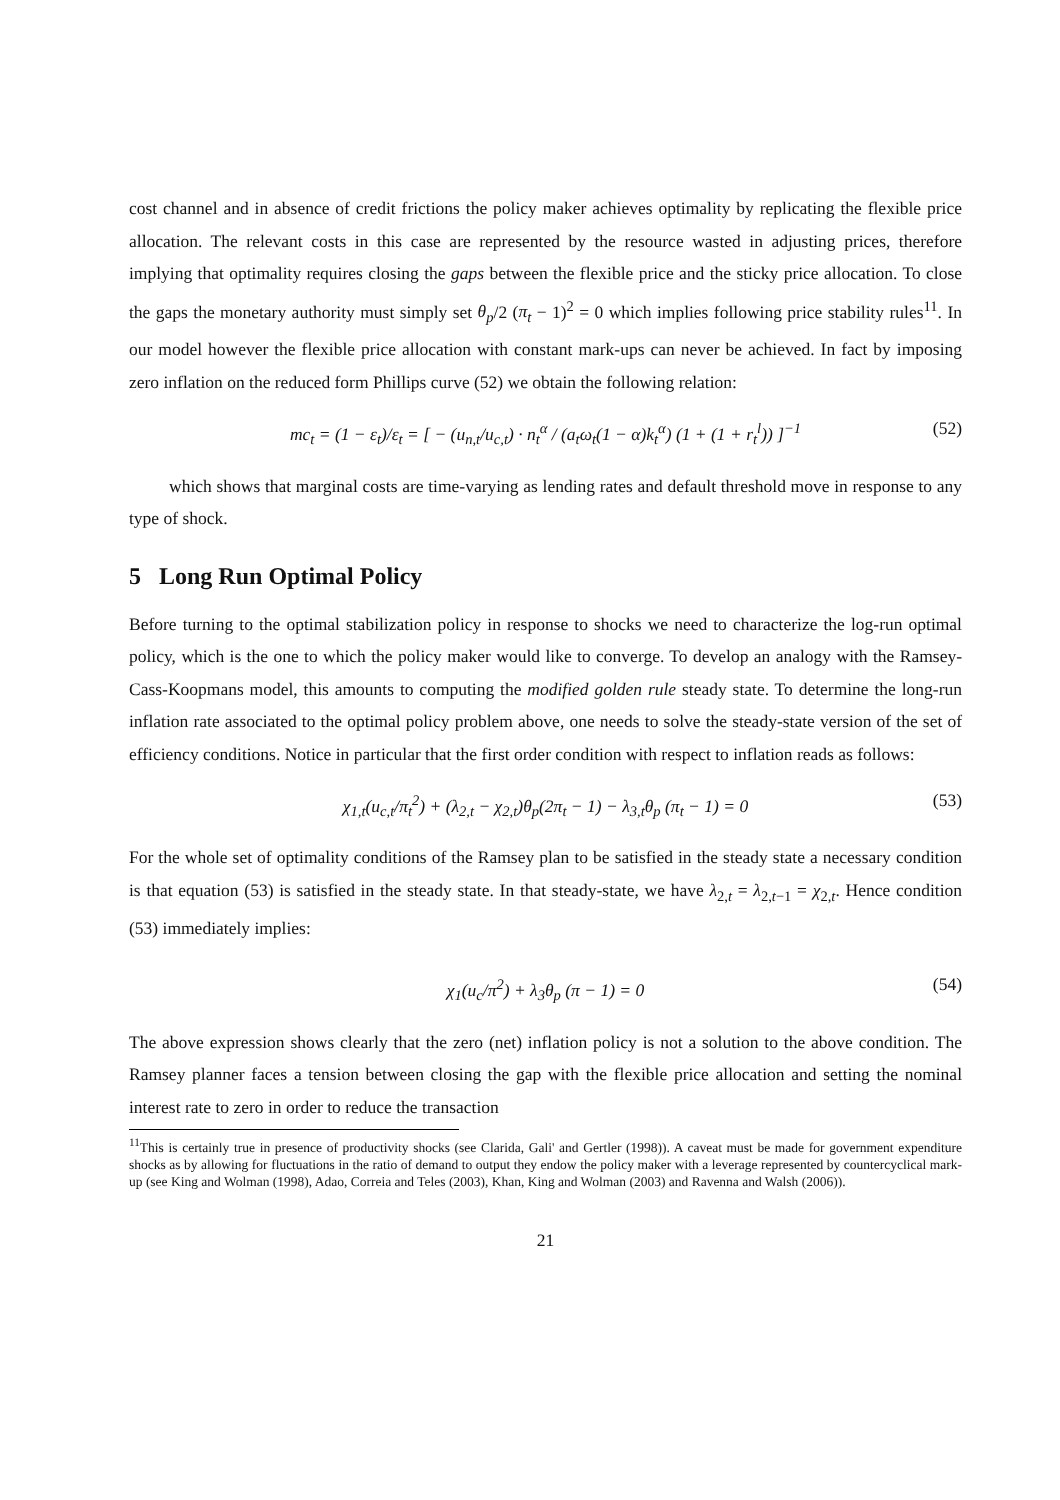cost channel and in absence of credit frictions the policy maker achieves optimality by replicating the flexible price allocation. The relevant costs in this case are represented by the resource wasted in adjusting prices, therefore implying that optimality requires closing the gaps between the flexible price and the sticky price allocation. To close the gaps the monetary authority must simply set θ<sub>p</sub>/2 (π<sub>t</sub> − 1)<sup>2</sup> = 0 which implies following price stability rules<sup>11</sup>. In our model however the flexible price allocation with constant mark-ups can never be achieved. In fact by imposing zero inflation on the reduced form Phillips curve (52) we obtain the following relation:
mc<sub>t</sub> = (1 − ε<sub>t</sub>)/ε<sub>t</sub> = [ − (u<sub>n,t</sub>/u<sub>c,t</sub>) · n<sub>t</sub><sup>α</sup> / (a<sub>t</sub>ω<sub>t</sub>(1 − α)k<sub>t</sub><sup>α</sup>) (1 + (1 + r<sub>t</sub><sup>l</sup>)) ]<sup>−1</sup> (52)
which shows that marginal costs are time-varying as lending rates and default threshold move in response to any type of shock.
5 Long Run Optimal Policy
Before turning to the optimal stabilization policy in response to shocks we need to characterize the log-run optimal policy, which is the one to which the policy maker would like to converge. To develop an analogy with the Ramsey-Cass-Koopmans model, this amounts to computing the modified golden rule steady state. To determine the long-run inflation rate associated to the optimal policy problem above, one needs to solve the steady-state version of the set of efficiency conditions. Notice in particular that the first order condition with respect to inflation reads as follows:
χ<sub>1,t</sub>(u<sub>c,t</sub>/π<sub>t</sub><sup>2</sup>) + (λ<sub>2,t</sub> − χ<sub>2,t</sub>)θ<sub>p</sub>(2π<sub>t</sub> − 1) − λ<sub>3,t</sub>θ<sub>p</sub> (π<sub>t</sub> − 1) = 0 (53)
For the whole set of optimality conditions of the Ramsey plan to be satisfied in the steady state a necessary condition is that equation (53) is satisfied in the steady state. In that steady-state, we have λ<sub>2,t</sub> = λ<sub>2,t−1</sub> = χ<sub>2,t</sub>. Hence condition (53) immediately implies:
χ<sub>1</sub>(u<sub>c</sub>/π<sup>2</sup>) + λ<sub>3</sub>θ<sub>p</sub> (π − 1) = 0 (54)
The above expression shows clearly that the zero (net) inflation policy is not a solution to the above condition. The Ramsey planner faces a tension between closing the gap with the flexible price allocation and setting the nominal interest rate to zero in order to reduce the transaction
<sup>11</sup> This is certainly true in presence of productivity shocks (see Clarida, Gali' and Gertler (1998)). A caveat must be made for government expenditure shocks as by allowing for fluctuations in the ratio of demand to output they endow the policy maker with a leverage represented by countercyclical mark-up (see King and Wolman (1998), Adao, Correia and Teles (2003), Khan, King and Wolman (2003) and Ravenna and Walsh (2006)).
21